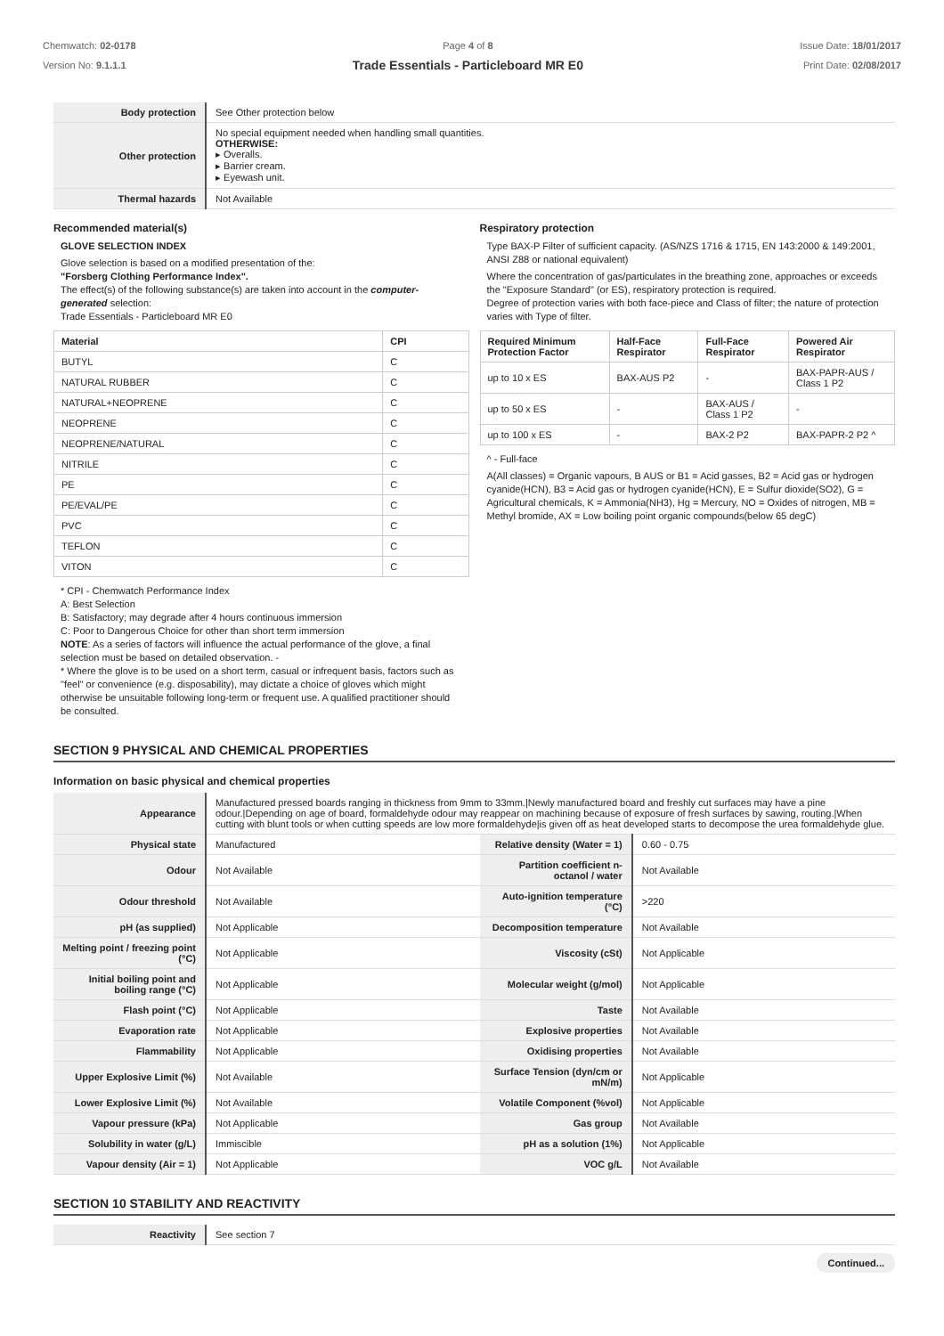Chemwatch: 02-0178
Version No: 9.1.1.1
Page 4 of 8
Trade Essentials - Particleboard MR E0
Issue Date: 18/01/2017
Print Date: 02/08/2017
| Body protection | See Other protection below |
| Other protection | No special equipment needed when handling small quantities. OTHERWISE: ▸ Overalls. ▸ Barrier cream. ▸ Eyewash unit. |
| Thermal hazards | Not Available |
Recommended material(s)
GLOVE SELECTION INDEX
Glove selection is based on a modified presentation of the:
"Forsberg Clothing Performance Index".
The effect(s) of the following substance(s) are taken into account in the computer-generated selection:
Trade Essentials - Particleboard MR E0
| Material | CPI |
| --- | --- |
| BUTYL | C |
| NATURAL RUBBER | C |
| NATURAL+NEOPRENE | C |
| NEOPRENE | C |
| NEOPRENE/NATURAL | C |
| NITRILE | C |
| PE | C |
| PE/EVAL/PE | C |
| PVC | C |
| TEFLON | C |
| VITON | C |
* CPI - Chemwatch Performance Index
A: Best Selection
B: Satisfactory; may degrade after 4 hours continuous immersion
C: Poor to Dangerous Choice for other than short term immersion
NOTE: As a series of factors will influence the actual performance of the glove, a final selection must be based on detailed observation. -
* Where the glove is to be used on a short term, casual or infrequent basis, factors such as "feel" or convenience (e.g. disposability), may dictate a choice of gloves which might otherwise be unsuitable following long-term or frequent use. A qualified practitioner should be consulted.
Respiratory protection
Type BAX-P Filter of sufficient capacity. (AS/NZS 1716 & 1715, EN 143:2000 & 149:2001, ANSI Z88 or national equivalent)
Where the concentration of gas/particulates in the breathing zone, approaches or exceeds the "Exposure Standard" (or ES), respiratory protection is required.
Degree of protection varies with both face-piece and Class of filter; the nature of protection varies with Type of filter.
| Required Minimum Protection Factor | Half-Face Respirator | Full-Face Respirator | Powered Air Respirator |
| --- | --- | --- | --- |
| up to 10 x ES | BAX-AUS P2 | - | BAX-PAPR-AUS / Class 1 P2 |
| up to 50 x ES | - | BAX-AUS / Class 1 P2 | - |
| up to 100 x ES | - | BAX-2 P2 | BAX-PAPR-2 P2 ^ |
^ - Full-face
A(All classes) = Organic vapours, B AUS or B1 = Acid gasses, B2 = Acid gas or hydrogen cyanide(HCN), B3 = Acid gas or hydrogen cyanide(HCN), E = Sulfur dioxide(SO2), G = Agricultural chemicals, K = Ammonia(NH3), Hg = Mercury, NO = Oxides of nitrogen, MB = Methyl bromide, AX = Low boiling point organic compounds(below 65 degC)
SECTION 9 PHYSICAL AND CHEMICAL PROPERTIES
Information on basic physical and chemical properties
| Appearance | Manufactured pressed boards ranging in thickness from 9mm to 33mm./Newly manufactured board and freshly cut surfaces may have a pine odour./Depending on age of board, formaldehyde odour may reappear on machining because of exposure of fresh surfaces by sawing, routing./When cutting with blunt tools or when cutting speeds are low more formaldehyde/is given off as heat developed starts to decompose the urea formaldehyde glue. | | |
| Physical state | Manufactured | Relative density (Water = 1) | 0.60 - 0.75 |
| Odour | Not Available | Partition coefficient n-octanol / water | Not Available |
| Odour threshold | Not Available | Auto-ignition temperature (°C) | >220 |
| pH (as supplied) | Not Applicable | Decomposition temperature | Not Available |
| Melting point / freezing point (°C) | Not Applicable | Viscosity (cSt) | Not Applicable |
| Initial boiling point and boiling range (°C) | Not Applicable | Molecular weight (g/mol) | Not Applicable |
| Flash point (°C) | Not Applicable | Taste | Not Available |
| Evaporation rate | Not Applicable | Explosive properties | Not Available |
| Flammability | Not Applicable | Oxidising properties | Not Available |
| Upper Explosive Limit (%) | Not Available | Surface Tension (dyn/cm or mN/m) | Not Applicable |
| Lower Explosive Limit (%) | Not Available | Volatile Component (%vol) | Not Applicable |
| Vapour pressure (kPa) | Not Applicable | Gas group | Not Available |
| Solubility in water (g/L) | Immiscible | pH as a solution (1%) | Not Applicable |
| Vapour density (Air = 1) | Not Applicable | VOC g/L | Not Available |
SECTION 10 STABILITY AND REACTIVITY
| Reactivity | See section 7 |
Continued...